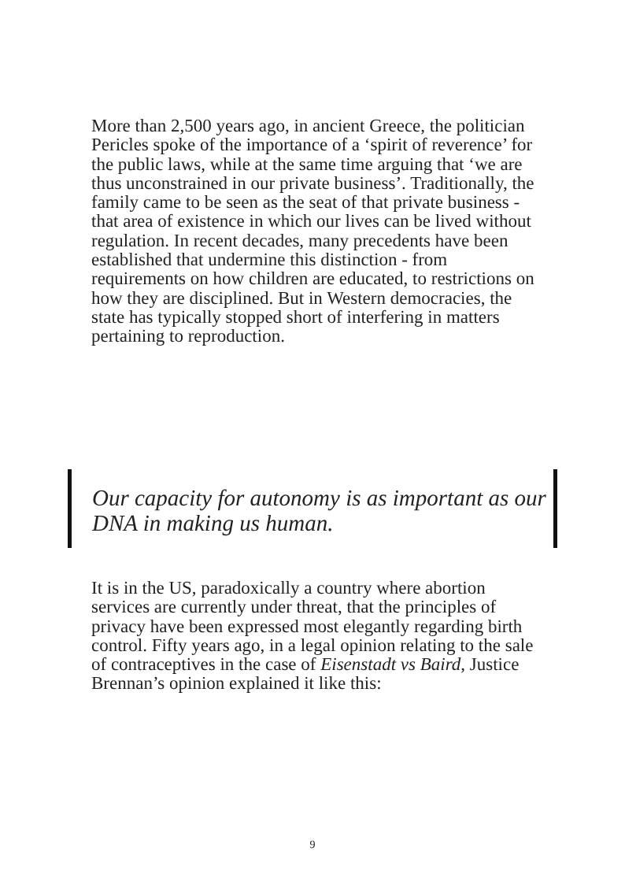More than 2,500 years ago, in ancient Greece, the politician Pericles spoke of the importance of a ‘spirit of reverence’ for the public laws, while at the same time arguing that ‘we are thus unconstrained in our private business’. Traditionally, the family came to be seen as the seat of that private business - that area of existence in which our lives can be lived without regulation. In recent decades, many precedents have been established that undermine this distinction - from requirements on how children are educated, to restrictions on how they are disciplined. But in Western democracies, the state has typically stopped short of interfering in matters pertaining to reproduction.
Our capacity for autonomy is as important as our DNA in making us human.
It is in the US, paradoxically a country where abortion services are currently under threat, that the principles of privacy have been expressed most elegantly regarding birth control. Fifty years ago, in a legal opinion relating to the sale of contraceptives in the case of Eisenstadt vs Baird, Justice Brennan’s opinion explained it like this:
9